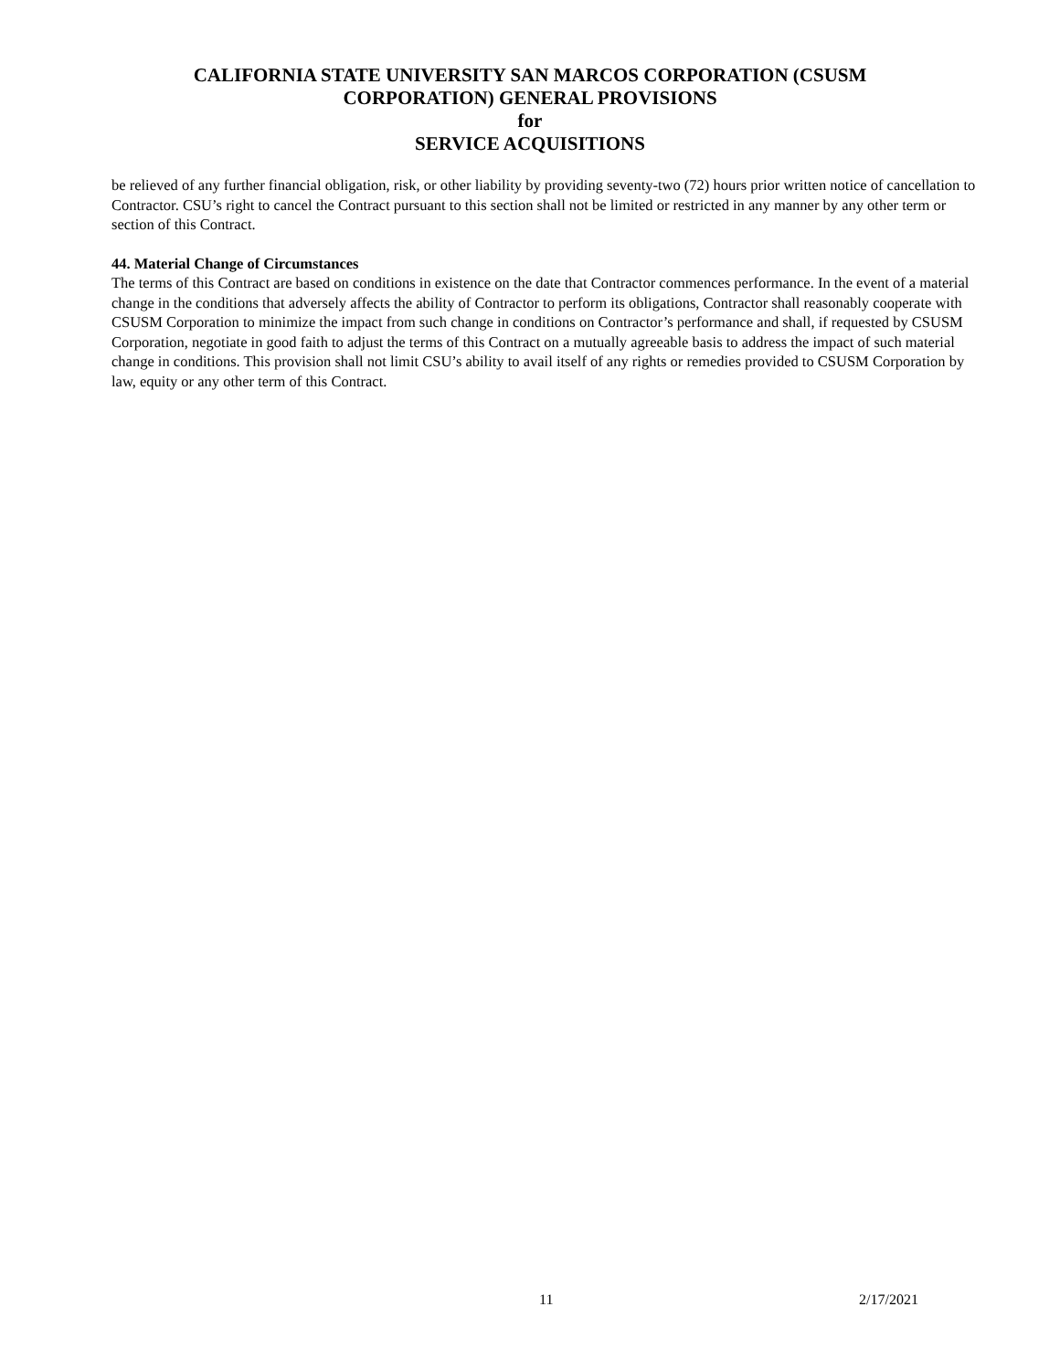CALIFORNIA STATE UNIVERSITY SAN MARCOS CORPORATION (CSUSM
CORPORATION) GENERAL PROVISIONS
for
SERVICE ACQUISITIONS
be relieved of any further financial obligation, risk, or other liability by providing seventy-two (72) hours prior written notice of cancellation to Contractor. CSU’s right to cancel the Contract pursuant to this section shall not be limited or restricted in any manner by any other term or section of this Contract.
44. Material Change of Circumstances
The terms of this Contract are based on conditions in existence on the date that Contractor commences performance. In the event of a material change in the conditions that adversely affects the ability of Contractor to perform its obligations, Contractor shall reasonably cooperate with CSUSM Corporation to minimize the impact from such change in conditions on Contractor’s performance and shall, if requested by CSUSM Corporation, negotiate in good faith to adjust the terms of this Contract on a mutually agreeable basis to address the impact of such material change in conditions. This provision shall not limit CSU’s ability to avail itself of any rights or remedies provided to CSUSM Corporation by law, equity or any other term of this Contract.
11 2/17/2021